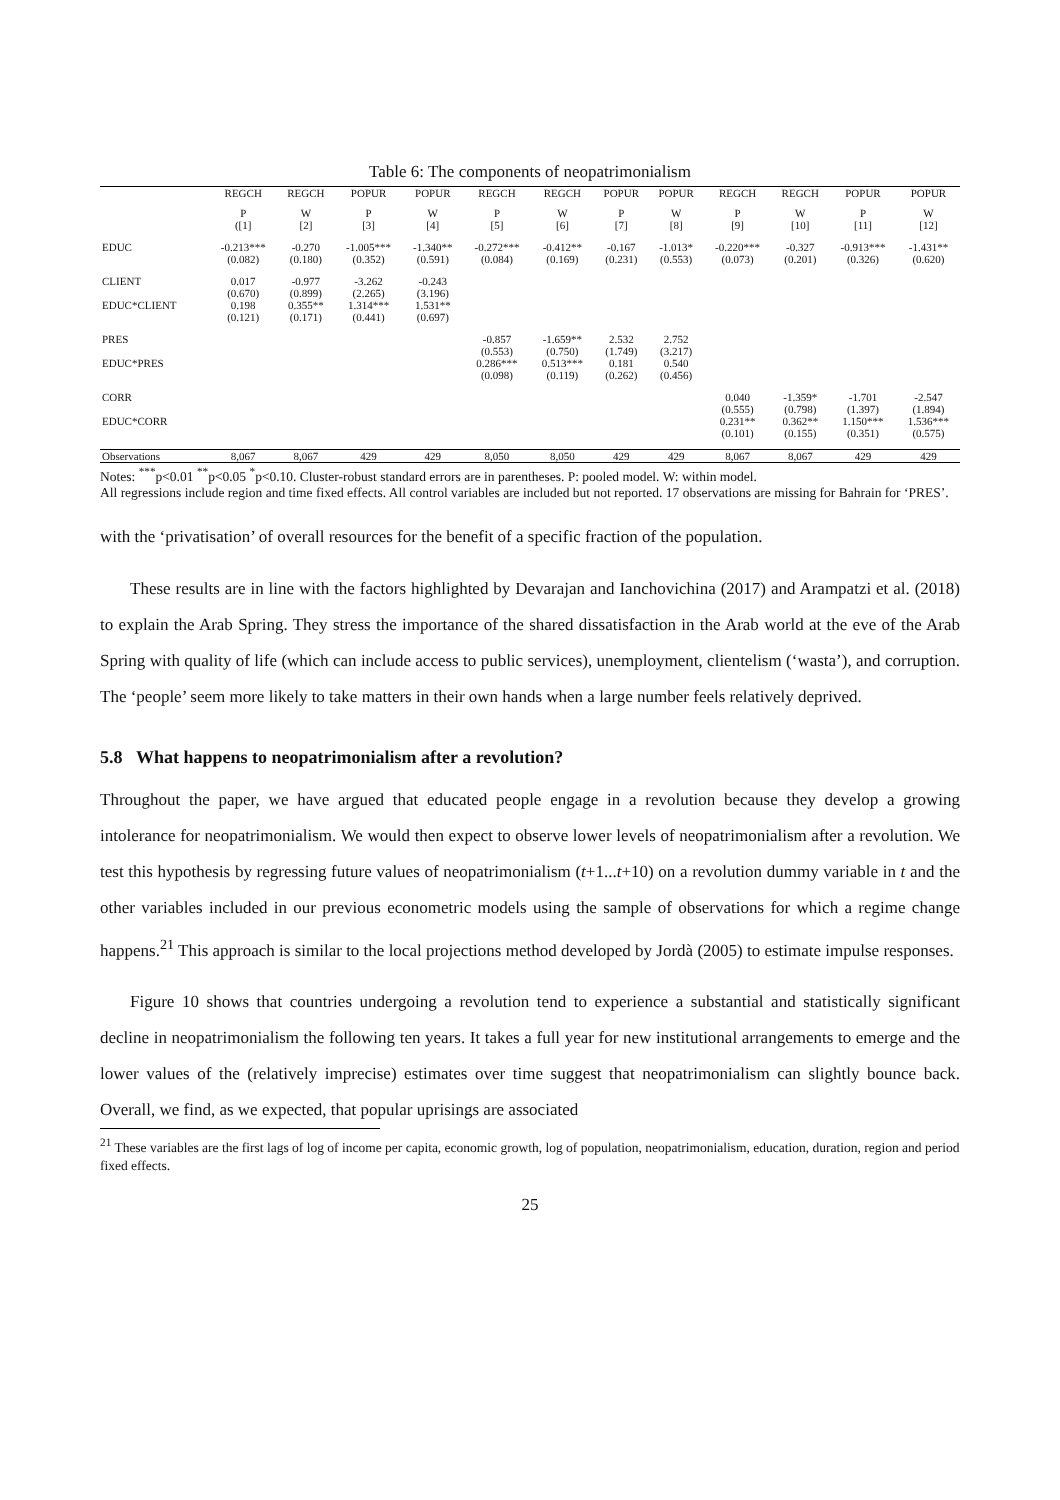Table 6: The components of neopatrimonialism
| | REGCH | REGCH | POPUR | POPUR | REGCH | REGCH | POPUR | POPUR | REGCH | REGCH | POPUR | POPUR |
| --- | --- | --- | --- | --- | --- | --- | --- | --- | --- | --- | --- | --- |
| | P ([1] | W [2] | P [3] | W [4] | P [5] | W [6] | P [7] | W [8] | P [9] | W [10] | P [11] | W [12] |
| EDUC | -0.213*** (0.082) | -0.270 (0.180) | -1.005*** (0.352) | -1.340** (0.591) | -0.272*** (0.084) | -0.412** (0.169) | -0.167 (0.231) | -1.013* (0.553) | -0.220*** (0.073) | -0.327 (0.201) | -0.913*** (0.326) | -1.431** (0.620) |
| CLIENT EDUC*CLIENT | 0.017 (0.670) 0.198 (0.121) | -0.977 (0.899) 0.355** (0.171) | -3.262 (2.265) 1.314*** (0.441) | -0.243 (3.196) 1.531** (0.697) | | | | | | | | |
| PRES EDUC*PRES | | | | | -0.857 (0.553) 0.286*** (0.098) | -1.659** (0.750) 0.513*** (0.119) | 2.532 (1.749) 0.181 (0.262) | 2.752 (3.217) 0.540 (0.456) | | | | |
| CORR EDUC*CORR | | | | | | | | | 0.040 (0.555) 0.231** (0.101) | -1.359* (0.798) 0.362** (0.155) | -1.701 (1.397) 1.150*** (0.351) | -2.547 (1.894) 1.536*** (0.575) |
| Observations | 8,067 | 8,067 | 429 | 429 | 8,050 | 8,050 | 429 | 429 | 8,067 | 8,067 | 429 | 429 |
Notes: <sup>***</sup>p<0.01 <sup>**</sup>p<0.05 <sup>*</sup>p<0.10. Cluster-robust standard errors are in parentheses. P: pooled model. W: within model.
All regressions include region and time fixed effects. All control variables are included but not reported. 17 observations are missing for Bahrain for ‘PRES’.
with the ‘privatisation’ of overall resources for the benefit of a specific fraction of the population.
These results are in line with the factors highlighted by Devarajan and Ianchovichina (2017) and Arampatzi et al. (2018) to explain the Arab Spring. They stress the importance of the shared dissatisfaction in the Arab world at the eve of the Arab Spring with quality of life (which can include access to public services), unemployment, clientelism (‘wasta’), and corruption. The ‘people’ seem more likely to take matters in their own hands when a large number feels relatively deprived.
5.8 What happens to neopatrimonialism after a revolution?
Throughout the paper, we have argued that educated people engage in a revolution because they develop a growing intolerance for neopatrimonialism. We would then expect to observe lower levels of neopatrimonialism after a revolution. We test this hypothesis by regressing future values of neopatrimonialism (t+1...t+10) on a revolution dummy variable in t and the other variables included in our previous econometric models using the sample of observations for which a regime change happens.<sup>21</sup> This approach is similar to the local projections method developed by Jordà (2005) to estimate impulse responses.
Figure 10 shows that countries undergoing a revolution tend to experience a substantial and statistically significant decline in neopatrimonialism the following ten years. It takes a full year for new institutional arrangements to emerge and the lower values of the (relatively imprecise) estimates over time suggest that neopatrimonialism can slightly bounce back. Overall, we find, as we expected, that popular uprisings are associated
<sup>21</sup> These variables are the first lags of log of income per capita, economic growth, log of population, neopatrimonialism, education, duration, region and period fixed effects.
25